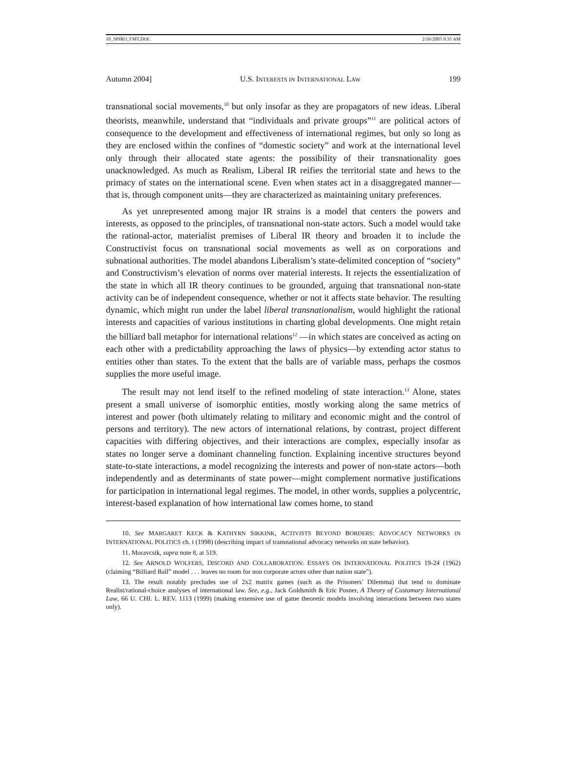10_SPIRO_FMT.DOC 2/16/2005 9:35 AM
Autumn 2004] U.S. INTERESTS IN INTERNATIONAL LAW 199
transnational social movements,<sup>10</sup> but only insofar as they are propagators of new ideas. Liberal theorists, meanwhile, understand that “individuals and private groups”<sup>11</sup> are political actors of consequence to the development and effectiveness of international regimes, but only so long as they are enclosed within the confines of “domestic society” and work at the international level only through their allocated state agents: the possibility of their transnationality goes unacknowledged. As much as Realism, Liberal IR reifies the territorial state and hews to the primacy of states on the international scene. Even when states act in a disaggregated manner—that is, through component units—they are characterized as maintaining unitary preferences.
As yet unrepresented among major IR strains is a model that centers the powers and interests, as opposed to the principles, of transnational non-state actors. Such a model would take the rational-actor, materialist premises of Liberal IR theory and broaden it to include the Constructivist focus on transnational social movements as well as on corporations and subnational authorities. The model abandons Liberalism’s state-delimited conception of “society” and Constructivism’s elevation of norms over material interests. It rejects the essentialization of the state in which all IR theory continues to be grounded, arguing that transnational non-state activity can be of independent consequence, whether or not it affects state behavior. The resulting dynamic, which might run under the label liberal transnationalism, would highlight the rational interests and capacities of various institutions in charting global developments. One might retain the billiard ball metaphor for international relations<sup>12</sup> —in which states are conceived as acting on each other with a predictability approaching the laws of physics—by extending actor status to entities other than states. To the extent that the balls are of variable mass, perhaps the cosmos supplies the more useful image.
The result may not lend itself to the refined modeling of state interaction.<sup>13</sup> Alone, states present a small universe of isomorphic entities, mostly working along the same metrics of interest and power (both ultimately relating to military and economic might and the control of persons and territory). The new actors of international relations, by contrast, project different capacities with differing objectives, and their interactions are complex, especially insofar as states no longer serve a dominant channeling function. Explaining incentive structures beyond state-to-state interactions, a model recognizing the interests and power of non-state actors—both independently and as determinants of state power—might complement normative justifications for participation in international legal regimes. The model, in other words, supplies a polycentric, interest-based explanation of how international law comes home, to stand
10. See MARGARET KECK & KATHYRN SIKKINK, ACTIVISTS BEYOND BORDERS: ADVOCACY NETWORKS IN INTERNATIONAL POLITICS ch. I (1998) (describing impact of transnational advocacy networks on state behavior).
11. Moravcsik, supra note 8, at 519.
12. See ARNOLD WOLFERS, DISCORD AND COLLABORATION: ESSAYS ON INTERNATIONAL POLITICS 19-24 (1962) (claiming “Billiard Ball” model . . . leaves no room for non corporate actors other than nation state”).
13. The result notably precludes use of 2x2 matrix games (such as the Prisoners’ Dilemma) that tend to dominate Realist/rational-choice analyses of international law. See, e.g., Jack Goldsmith & Eric Posner, A Theory of Customary International Law, 66 U. CHI. L. REV. 1113 (1999) (making extensive use of game theoretic models involving interactions between two states only).